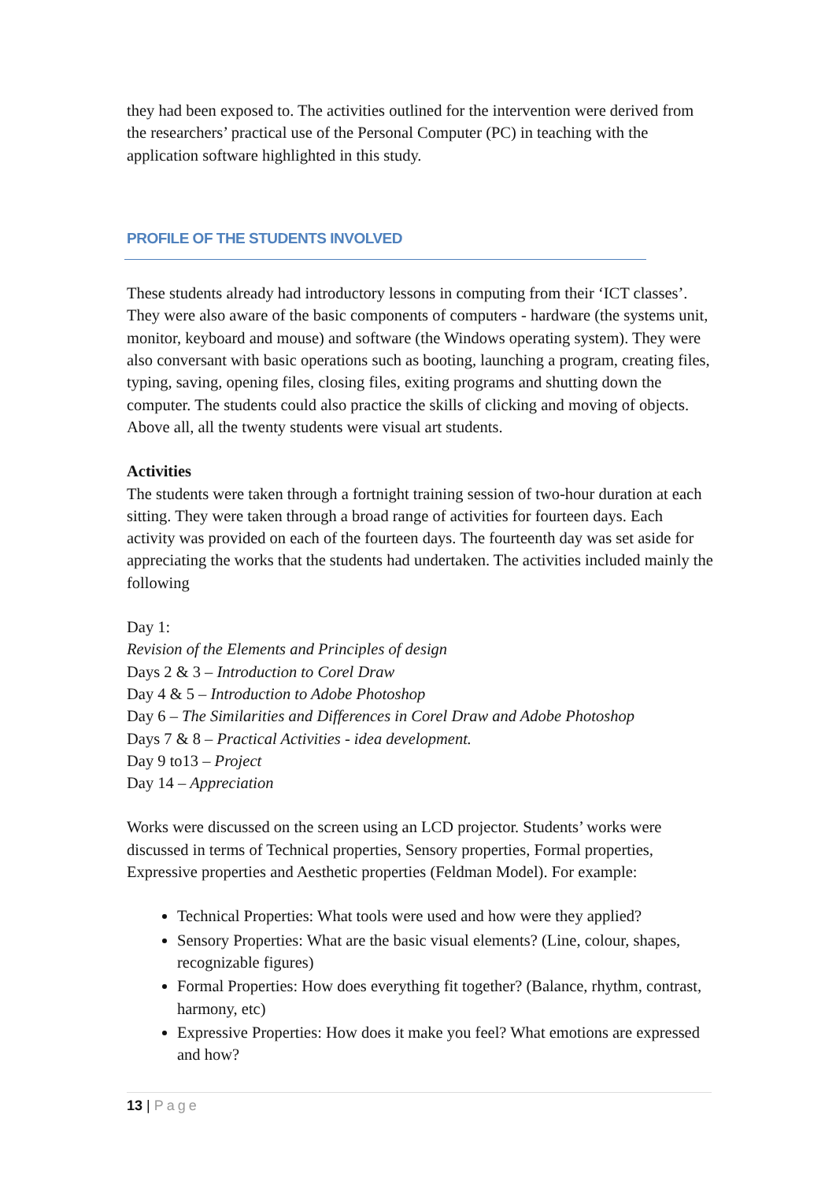they had been exposed to. The activities outlined for the intervention were derived from the researchers’ practical use of the Personal Computer (PC) in teaching with the application software highlighted in this study.
PROFILE OF THE STUDENTS INVOLVED
These students already had introductory lessons in computing from their ‘ICT classes’. They were also aware of the basic components of computers - hardware (the systems unit, monitor, keyboard and mouse) and software (the Windows operating system). They were also conversant with basic operations such as booting, launching a program, creating files, typing, saving, opening files, closing files, exiting programs and shutting down the computer. The students could also practice the skills of clicking and moving of objects. Above all, all the twenty students were visual art students.
Activities
The students were taken through a fortnight training session of two-hour duration at each sitting. They were taken through a broad range of activities for fourteen days. Each activity was provided on each of the fourteen days. The fourteenth day was set aside for appreciating the works that the students had undertaken. The activities included mainly the following
Day 1:
Revision of the Elements and Principles of design
Days 2 & 3 – Introduction to Corel Draw
Day 4 & 5 – Introduction to Adobe Photoshop
Day 6 – The Similarities and Differences in Corel Draw and Adobe Photoshop
Days 7 & 8 – Practical Activities - idea development.
Day 9 to13 – Project
Day 14 – Appreciation
Works were discussed on the screen using an LCD projector. Students’ works were discussed in terms of Technical properties, Sensory properties, Formal properties, Expressive properties and Aesthetic properties (Feldman Model). For example:
Technical Properties: What tools were used and how were they applied?
Sensory Properties: What are the basic visual elements? (Line, colour, shapes, recognizable figures)
Formal Properties: How does everything fit together? (Balance, rhythm, contrast, harmony, etc)
Expressive Properties: How does it make you feel? What emotions are expressed and how?
13 | Page